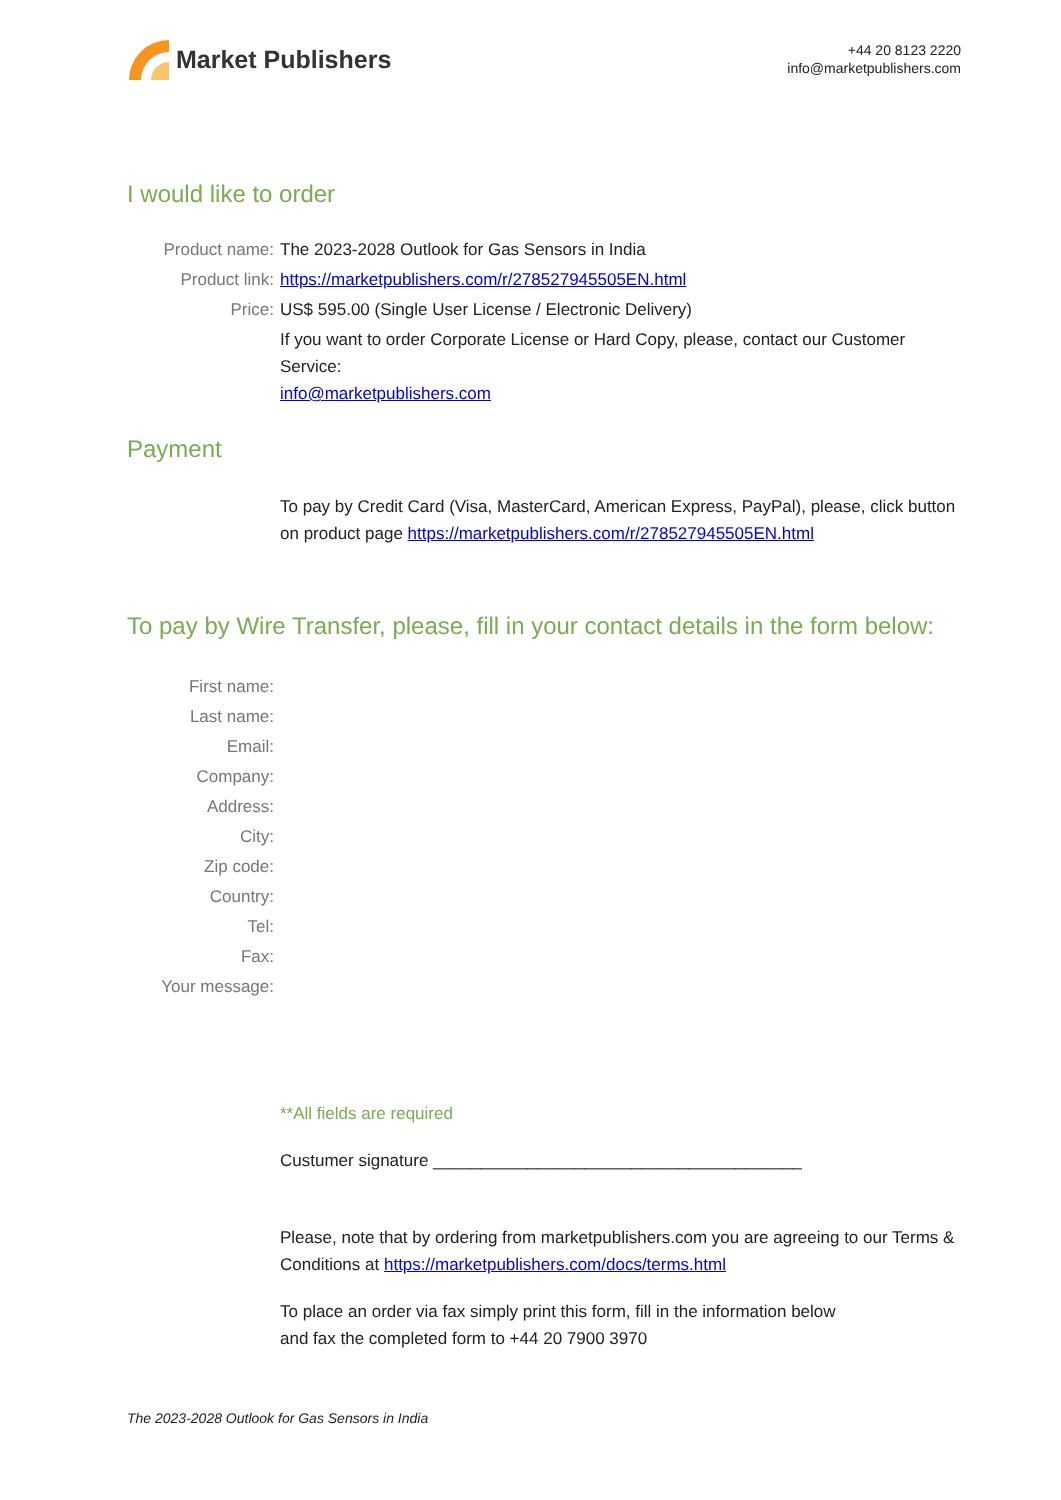Market Publishers
+44 20 8123 2220
info@marketpublishers.com
I would like to order
Product name: The 2023-2028 Outlook for Gas Sensors in India
Product link: https://marketpublishers.com/r/278527945505EN.html
Price: US$ 595.00 (Single User License / Electronic Delivery)
If you want to order Corporate License or Hard Copy, please, contact our Customer Service:
info@marketpublishers.com
Payment
To pay by Credit Card (Visa, MasterCard, American Express, PayPal), please, click button on product page https://marketpublishers.com/r/278527945505EN.html
To pay by Wire Transfer, please, fill in your contact details in the form below:
First name:
Last name:
Email:
Company:
Address:
City:
Zip code:
Country:
Tel:
Fax:
Your message:
**All fields are required
Custumer signature _______________________________________
Please, note that by ordering from marketpublishers.com you are agreeing to our Terms & Conditions at https://marketpublishers.com/docs/terms.html
To place an order via fax simply print this form, fill in the information below
and fax the completed form to +44 20 7900 3970
The 2023-2028 Outlook for Gas Sensors in India